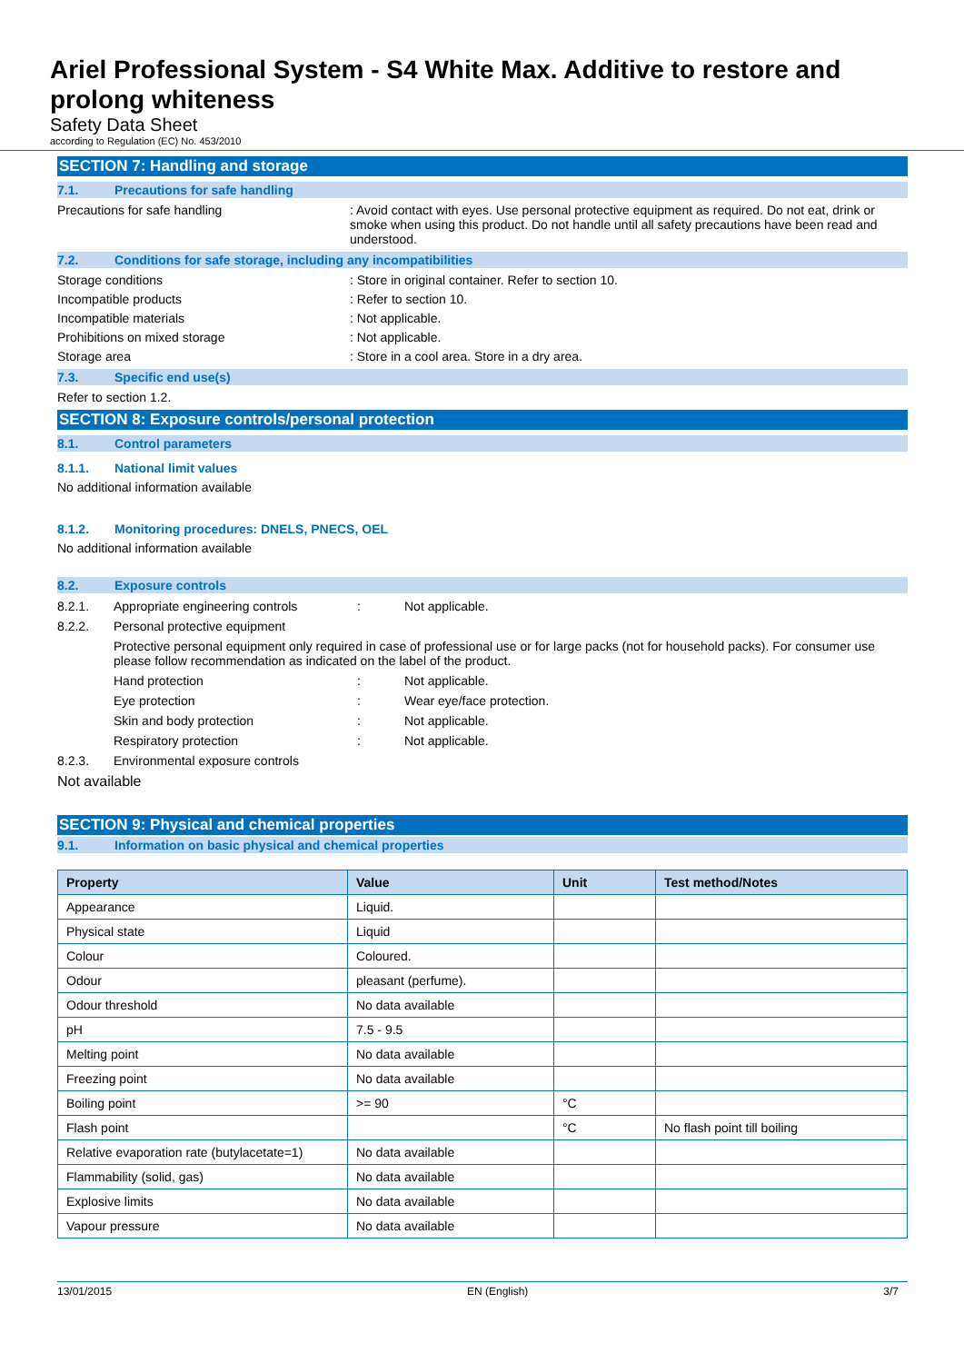Ariel Professional System - S4 White Max. Additive to restore and prolong whiteness
Safety Data Sheet
according to Regulation (EC) No. 453/2010
SECTION 7: Handling and storage
7.1. Precautions for safe handling
Precautions for safe handling : Avoid contact with eyes. Use personal protective equipment as required. Do not eat, drink or smoke when using this product. Do not handle until all safety precautions have been read and understood.
7.2. Conditions for safe storage, including any incompatibilities
Storage conditions : Store in original container. Refer to section 10.
Incompatible products : Refer to section 10.
Incompatible materials : Not applicable.
Prohibitions on mixed storage : Not applicable.
Storage area : Store in a cool area. Store in a dry area.
7.3. Specific end use(s)
Refer to section 1.2.
SECTION 8: Exposure controls/personal protection
8.1. Control parameters
8.1.1. National limit values
No additional information available
8.1.2. Monitoring procedures: DNELS, PNECS, OEL
No additional information available
8.2. Exposure controls
8.2.1. Appropriate engineering controls: Not applicable.
8.2.2. Personal protective equipment
Protective personal equipment only required in case of professional use or for large packs (not for household packs). For consumer use please follow recommendation as indicated on the label of the product.
Hand protection: Not applicable.
Eye protection: Wear eye/face protection.
Skin and body protection: Not applicable.
Respiratory protection: Not applicable.
8.2.3. Environmental exposure controls
Not available
SECTION 9: Physical and chemical properties
9.1. Information on basic physical and chemical properties
| Property | Value | Unit | Test method/Notes |
| --- | --- | --- | --- |
| Appearance | Liquid. | | |
| Physical state | Liquid | | |
| Colour | Coloured. | | |
| Odour | pleasant (perfume). | | |
| Odour threshold | No data available | | |
| pH | 7.5 - 9.5 | | |
| Melting point | No data available | | |
| Freezing point | No data available | | |
| Boiling point | >= 90 | °C | |
| Flash point | | °C | No flash point till boiling |
| Relative evaporation rate (butylacetate=1) | No data available | | |
| Flammability (solid, gas) | No data available | | |
| Explosive limits | No data available | | |
| Vapour pressure | No data available | | |
13/01/2015 EN (English) 3/7